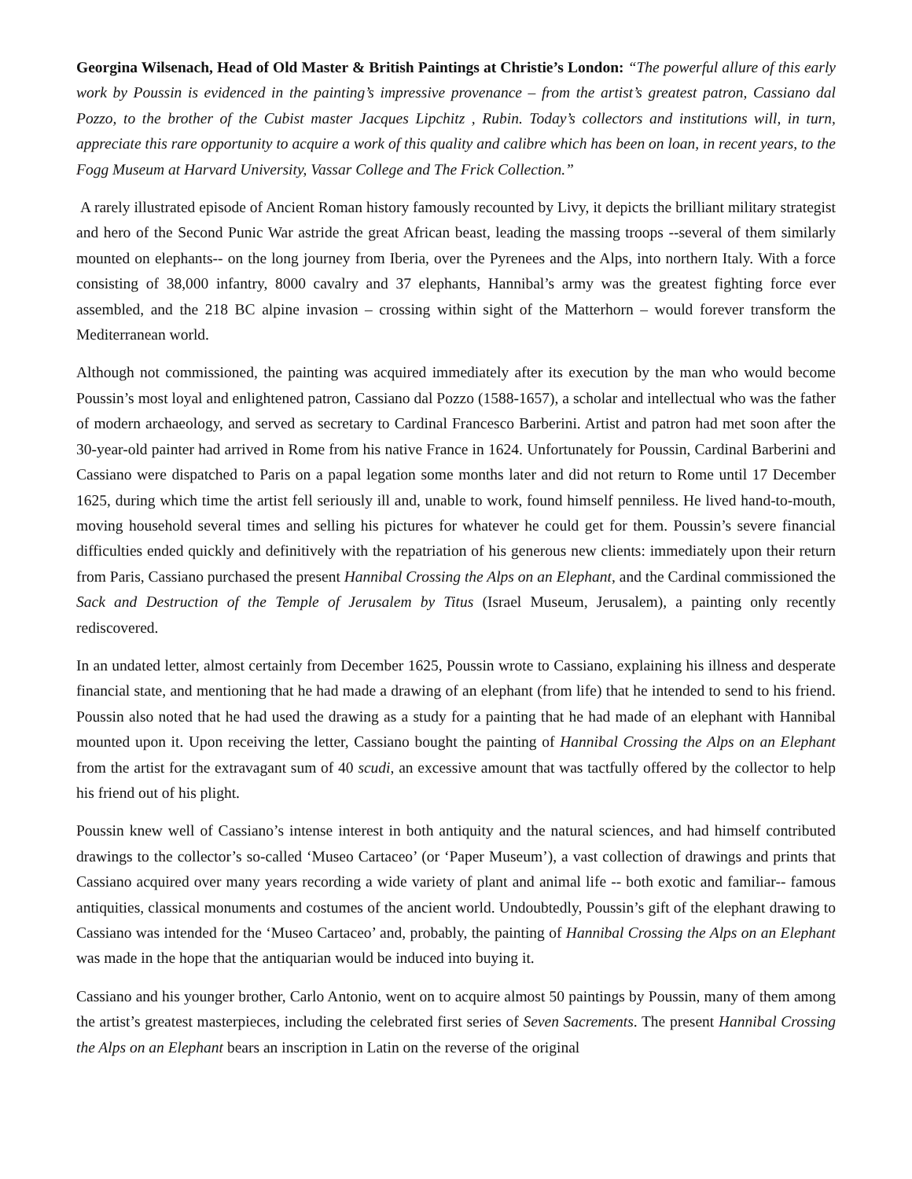Georgina Wilsenach, Head of Old Master & British Paintings at Christie’s London: “The powerful allure of this early work by Poussin is evidenced in the painting’s impressive provenance – from the artist’s greatest patron, Cassiano dal Pozzo, to the brother of the Cubist master Jacques Lipchitz , Rubin. Today’s collectors and institutions will, in turn, appreciate this rare opportunity to acquire a work of this quality and calibre which has been on loan, in recent years, to the Fogg Museum at Harvard University, Vassar College and The Frick Collection.”
A rarely illustrated episode of Ancient Roman history famously recounted by Livy, it depicts the brilliant military strategist and hero of the Second Punic War astride the great African beast, leading the massing troops --several of them similarly mounted on elephants-- on the long journey from Iberia, over the Pyrenees and the Alps, into northern Italy. With a force consisting of 38,000 infantry, 8000 cavalry and 37 elephants, Hannibal’s army was the greatest fighting force ever assembled, and the 218 BC alpine invasion – crossing within sight of the Matterhorn – would forever transform the Mediterranean world.
Although not commissioned, the painting was acquired immediately after its execution by the man who would become Poussin’s most loyal and enlightened patron, Cassiano dal Pozzo (1588-1657), a scholar and intellectual who was the father of modern archaeology, and served as secretary to Cardinal Francesco Barberini. Artist and patron had met soon after the 30-year-old painter had arrived in Rome from his native France in 1624. Unfortunately for Poussin, Cardinal Barberini and Cassiano were dispatched to Paris on a papal legation some months later and did not return to Rome until 17 December 1625, during which time the artist fell seriously ill and, unable to work, found himself penniless. He lived hand-to-mouth, moving household several times and selling his pictures for whatever he could get for them. Poussin’s severe financial difficulties ended quickly and definitively with the repatriation of his generous new clients: immediately upon their return from Paris, Cassiano purchased the present Hannibal Crossing the Alps on an Elephant, and the Cardinal commissioned the Sack and Destruction of the Temple of Jerusalem by Titus (Israel Museum, Jerusalem), a painting only recently rediscovered.
In an undated letter, almost certainly from December 1625, Poussin wrote to Cassiano, explaining his illness and desperate financial state, and mentioning that he had made a drawing of an elephant (from life) that he intended to send to his friend. Poussin also noted that he had used the drawing as a study for a painting that he had made of an elephant with Hannibal mounted upon it. Upon receiving the letter, Cassiano bought the painting of Hannibal Crossing the Alps on an Elephant from the artist for the extravagant sum of 40 scudi, an excessive amount that was tactfully offered by the collector to help his friend out of his plight.
Poussin knew well of Cassiano’s intense interest in both antiquity and the natural sciences, and had himself contributed drawings to the collector’s so-called ‘Museo Cartaceo’ (or ‘Paper Museum’), a vast collection of drawings and prints that Cassiano acquired over many years recording a wide variety of plant and animal life -- both exotic and familiar-- famous antiquities, classical monuments and costumes of the ancient world. Undoubtedly, Poussin’s gift of the elephant drawing to Cassiano was intended for the ‘Museo Cartaceo’ and, probably, the painting of Hannibal Crossing the Alps on an Elephant was made in the hope that the antiquarian would be induced into buying it.
Cassiano and his younger brother, Carlo Antonio, went on to acquire almost 50 paintings by Poussin, many of them among the artist’s greatest masterpieces, including the celebrated first series of Seven Sacrements. The present Hannibal Crossing the Alps on an Elephant bears an inscription in Latin on the reverse of the original